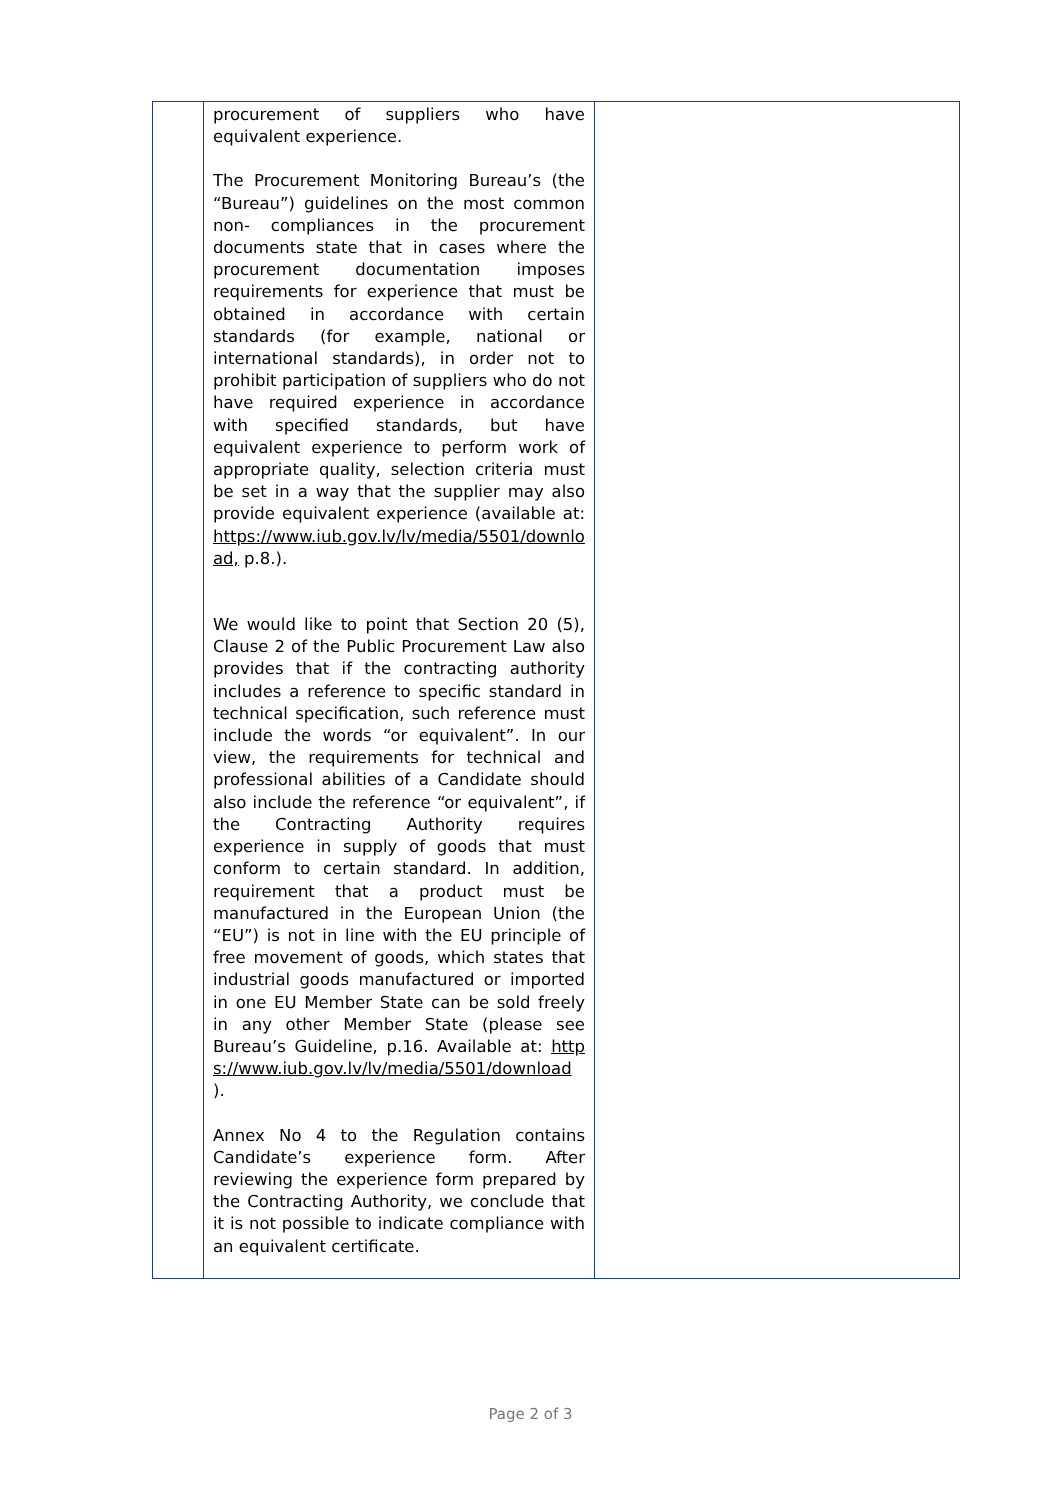| | procurement of suppliers who have equivalent experience. The Procurement Monitoring Bureau’s (the “Bureau”) guidelines on the most common non- compliances in the procurement documents state that in cases where the procurement documentation imposes requirements for experience that must be obtained in accordance with certain standards (for example, national or international standards), in order not to prohibit participation of suppliers who do not have required experience in accordance with specified standards, but have equivalent experience to perform work of appropriate quality, selection criteria must be set in a way that the supplier may also provide equivalent experience (available at: https://www.iub.gov.lv/lv/media/5501/download, p.8.). We would like to point that Section 20 (5), Clause 2 of the Public Procurement Law also provides that if the contracting authority includes a reference to specific standard in technical specification, such reference must include the words “or equivalent”. In our view, the requirements for technical and professional abilities of a Candidate should also include the reference “or equivalent”, if the Contracting Authority requires experience in supply of goods that must conform to certain standard. In addition, requirement that a product must be manufactured in the European Union (the “EU”) is not in line with the EU principle of free movement of goods, which states that industrial goods manufactured or imported in one EU Member State can be sold freely in any other Member State (please see Bureau’s Guideline, p.16. Available at: https://www.iub.gov.lv/lv/media/5501/download ). Annex No 4 to the Regulation contains Candidate’s experience form. After reviewing the experience form prepared by the Contracting Authority, we conclude that it is not possible to indicate compliance with an equivalent certificate. | |
Page 2 of 3